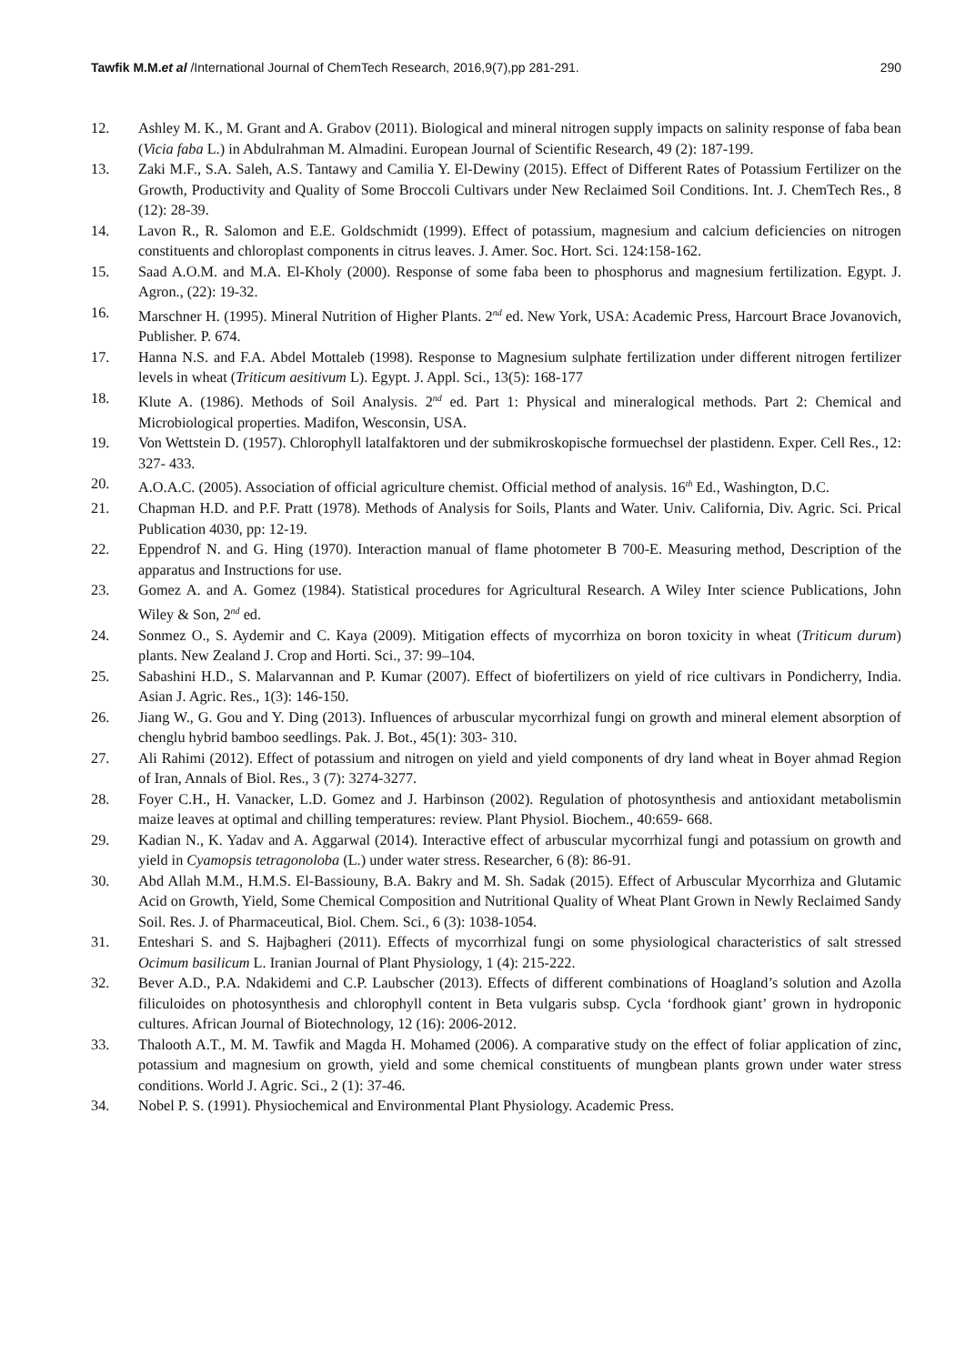Tawfik M.M.et al /International Journal of ChemTech Research, 2016,9(7),pp 281-291. 290
12. Ashley M. K., M. Grant and A. Grabov (2011). Biological and mineral nitrogen supply impacts on salinity response of faba bean (Vicia faba L.) in Abdulrahman M. Almadini. European Journal of Scientific Research, 49 (2): 187-199.
13. Zaki M.F., S.A. Saleh, A.S. Tantawy and Camilia Y. El-Dewiny (2015). Effect of Different Rates of Potassium Fertilizer on the Growth, Productivity and Quality of Some Broccoli Cultivars under New Reclaimed Soil Conditions. Int. J. ChemTech Res., 8 (12): 28-39.
14. Lavon R., R. Salomon and E.E. Goldschmidt (1999). Effect of potassium, magnesium and calcium deficiencies on nitrogen constituents and chloroplast components in citrus leaves. J. Amer. Soc. Hort. Sci. 124:158-162.
15. Saad A.O.M. and M.A. El-Kholy (2000). Response of some faba been to phosphorus and magnesium fertilization. Egypt. J. Agron., (22): 19-32.
16. Marschner H. (1995). Mineral Nutrition of Higher Plants. 2<sup>nd</sup> ed. New York, USA: Academic Press, Harcourt Brace Jovanovich, Publisher. P. 674.
17. Hanna N.S. and F.A. Abdel Mottaleb (1998). Response to Magnesium sulphate fertilization under different nitrogen fertilizer levels in wheat (Triticum aesitivum L). Egypt. J. Appl. Sci., 13(5): 168-177
18. Klute A. (1986). Methods of Soil Analysis. 2<sup>nd</sup> ed. Part 1: Physical and mineralogical methods. Part 2: Chemical and Microbiological properties. Madifon, Wesconsin, USA.
19. Von Wettstein D. (1957). Chlorophyll latalfaktoren und der submikroskopische formuechsel der plastidenn. Exper. Cell Res., 12: 327- 433.
20. A.O.A.C. (2005). Association of official agriculture chemist. Official method of analysis. 16<sup>th</sup> Ed., Washington, D.C.
21. Chapman H.D. and P.F. Pratt (1978). Methods of Analysis for Soils, Plants and Water. Univ. California, Div. Agric. Sci. Prical Publication 4030, pp: 12-19.
22. Eppendrof N. and G. Hing (1970). Interaction manual of flame photometer B 700-E. Measuring method, Description of the apparatus and Instructions for use.
23. Gomez A. and A. Gomez (1984). Statistical procedures for Agricultural Research. A Wiley Inter science Publications, John Wiley & Son, 2<sup>nd</sup> ed.
24. Sonmez O., S. Aydemir and C. Kaya (2009). Mitigation effects of mycorrhiza on boron toxicity in wheat (Triticum durum) plants. New Zealand J. Crop and Horti. Sci., 37: 99–104.
25. Sabashini H.D., S. Malarvannan and P. Kumar (2007). Effect of biofertilizers on yield of rice cultivars in Pondicherry, India. Asian J. Agric. Res., 1(3): 146-150.
26. Jiang W., G. Gou and Y. Ding (2013). Influences of arbuscular mycorrhizal fungi on growth and mineral element absorption of chenglu hybrid bamboo seedlings. Pak. J. Bot., 45(1): 303- 310.
27. Ali Rahimi (2012). Effect of potassium and nitrogen on yield and yield components of dry land wheat in Boyer ahmad Region of Iran, Annals of Biol. Res., 3 (7): 3274-3277.
28. Foyer C.H., H. Vanacker, L.D. Gomez and J. Harbinson (2002). Regulation of photosynthesis and antioxidant metabolismin maize leaves at optimal and chilling temperatures: review. Plant Physiol. Biochem., 40:659- 668.
29. Kadian N., K. Yadav and A. Aggarwal (2014). Interactive effect of arbuscular mycorrhizal fungi and potassium on growth and yield in Cyamopsis tetragonoloba (L.) under water stress. Researcher, 6 (8): 86-91.
30. Abd Allah M.M., H.M.S. El-Bassiouny, B.A. Bakry and M. Sh. Sadak (2015). Effect of Arbuscular Mycorrhiza and Glutamic Acid on Growth, Yield, Some Chemical Composition and Nutritional Quality of Wheat Plant Grown in Newly Reclaimed Sandy Soil. Res. J. of Pharmaceutical, Biol. Chem. Sci., 6 (3): 1038-1054.
31. Enteshari S. and S. Hajbagheri (2011). Effects of mycorrhizal fungi on some physiological characteristics of salt stressed Ocimum basilicum L. Iranian Journal of Plant Physiology, 1 (4): 215-222.
32. Bever A.D., P.A. Ndakidemi and C.P. Laubscher (2013). Effects of different combinations of Hoagland’s solution and Azolla filiculoides on photosynthesis and chlorophyll content in Beta vulgaris subsp. Cycla ‘fordhook giant’ grown in hydroponic cultures. African Journal of Biotechnology, 12 (16): 2006-2012.
33. Thalooth A.T., M. M. Tawfik and Magda H. Mohamed (2006). A comparative study on the effect of foliar application of zinc, potassium and magnesium on growth, yield and some chemical constituents of mungbean plants grown under water stress conditions. World J. Agric. Sci., 2 (1): 37-46.
34. Nobel P. S. (1991). Physiochemical and Environmental Plant Physiology. Academic Press.